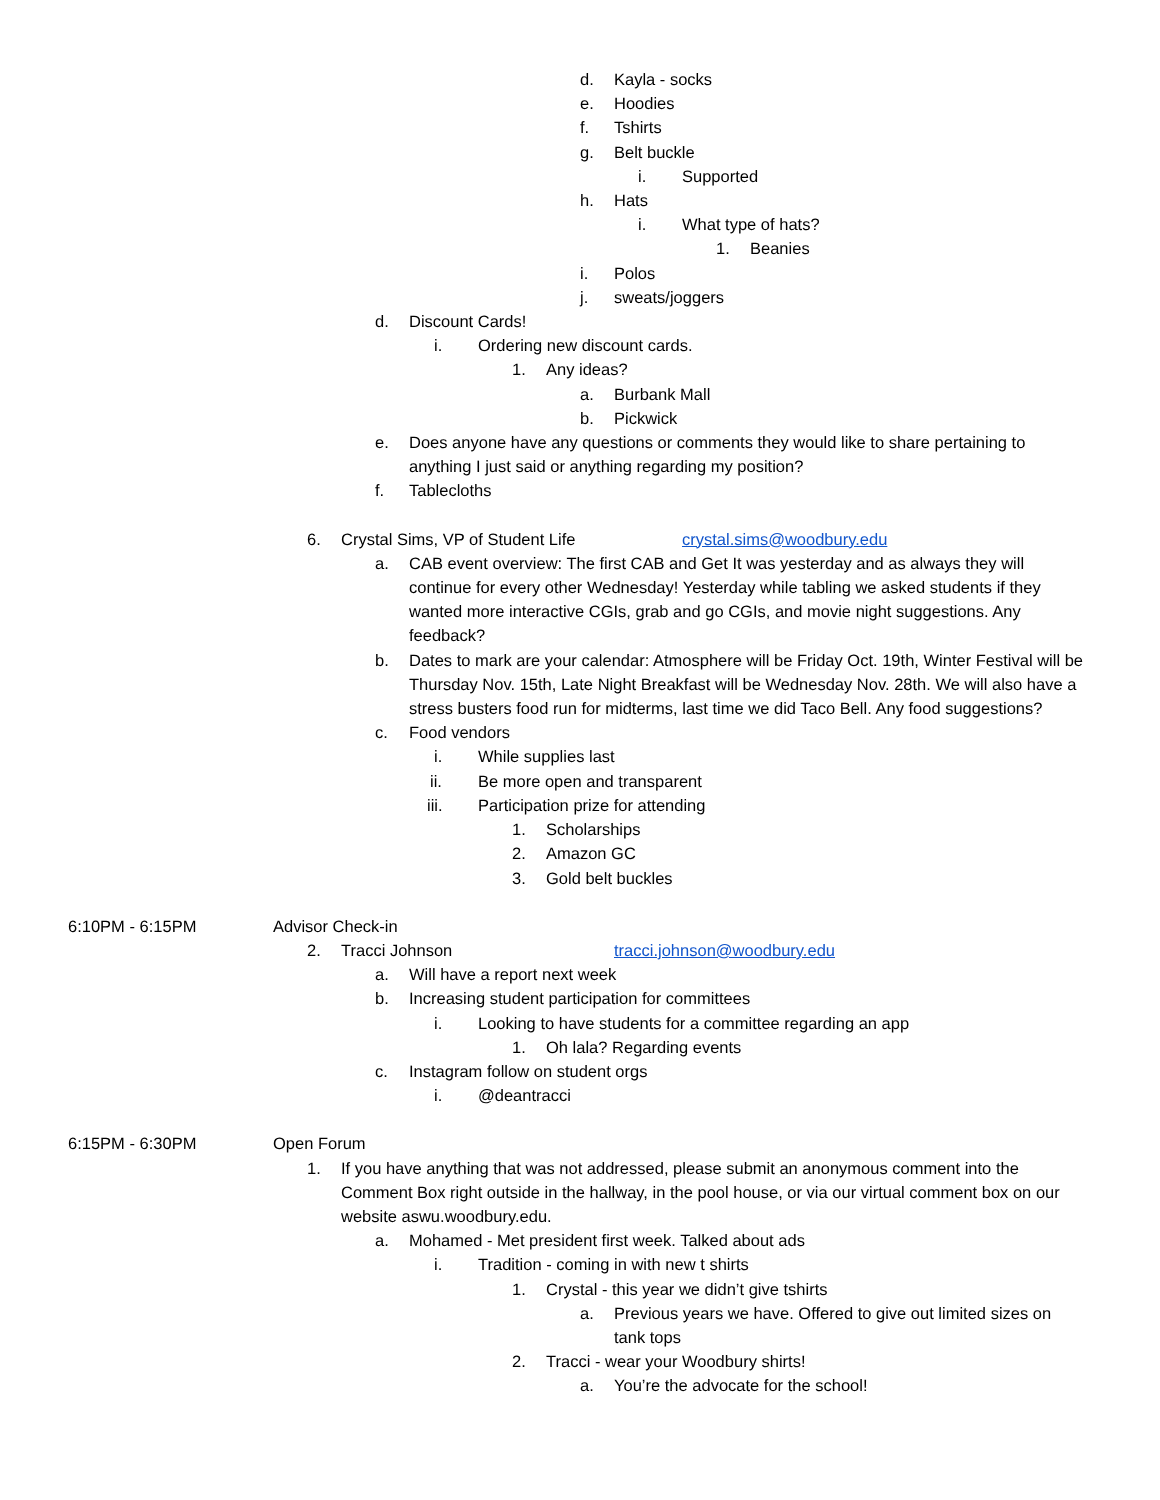d. Kayla - socks
e. Hoodies
f. Tshirts
g. Belt buckle
i. Supported
h. Hats
i. What type of hats?
1. Beanies
i. Polos
j. sweats/joggers
d. Discount Cards!
i. Ordering new discount cards.
1. Any ideas?
a. Burbank Mall
b. Pickwick
e. Does anyone have any questions or comments they would like to share pertaining to anything I just said or anything regarding my position?
f. Tablecloths
6. Crystal Sims, VP of Student Life crystal.sims@woodbury.edu
a. CAB event overview: The first CAB and Get It was yesterday and as always they will continue for every other Wednesday! Yesterday while tabling we asked students if they wanted more interactive CGIs, grab and go CGIs, and movie night suggestions. Any feedback?
b. Dates to mark are your calendar: Atmosphere will be Friday Oct. 19th, Winter Festival will be Thursday Nov. 15th, Late Night Breakfast will be Wednesday Nov. 28th. We will also have a stress busters food run for midterms, last time we did Taco Bell. Any food suggestions?
c. Food vendors
i. While supplies last
ii. Be more open and transparent
iii. Participation prize for attending
1. Scholarships
2. Amazon GC
3. Gold belt buckles
6:10PM - 6:15PM Advisor Check-in
2. Tracci Johnson tracci.johnson@woodbury.edu
a. Will have a report next week
b. Increasing student participation for committees
i. Looking to have students for a committee regarding an app
1. Oh lala? Regarding events
c. Instagram follow on student orgs
i. @deantracci
6:15PM - 6:30PM Open Forum
1. If you have anything that was not addressed, please submit an anonymous comment into the Comment Box right outside in the hallway, in the pool house, or via our virtual comment box on our website aswu.woodbury.edu.
a. Mohamed - Met president first week. Talked about ads
i. Tradition - coming in with new t shirts
1. Crystal - this year we didn’t give tshirts
a. Previous years we have. Offered to give out limited sizes on tank tops
2. Tracci - wear your Woodbury shirts!
a. You’re the advocate for the school!